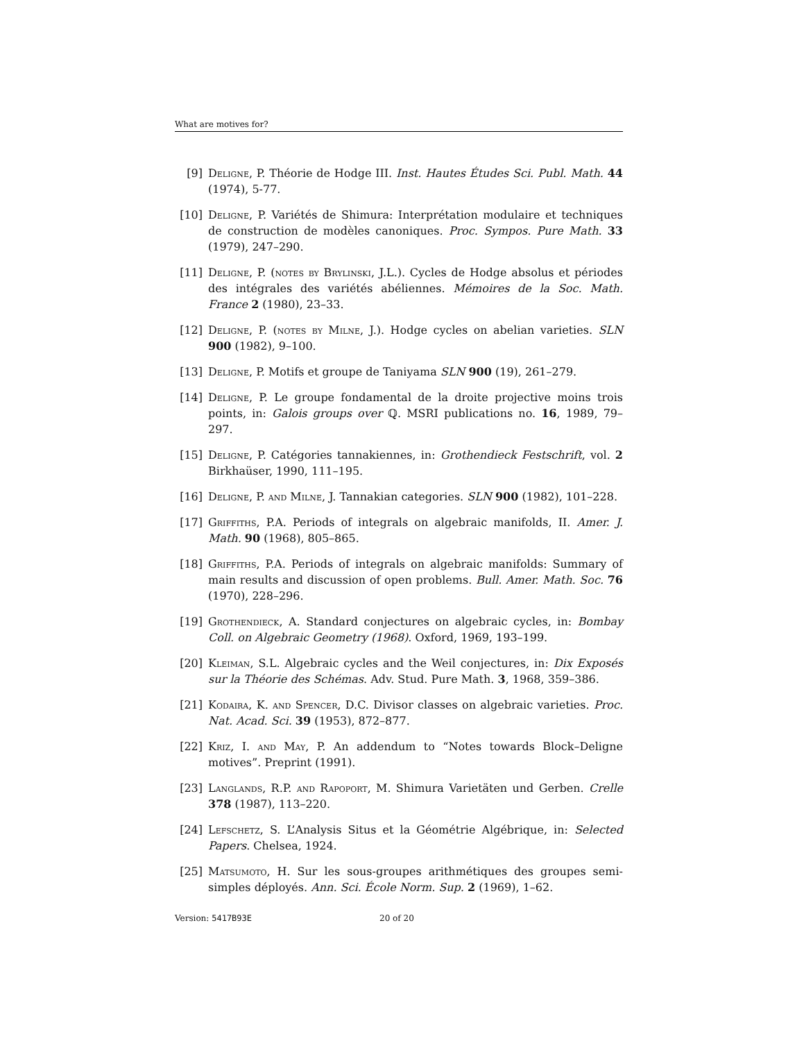What are motives for?
[9] Deligne, P. Théorie de Hodge III. Inst. Hautes Études Sci. Publ. Math. 44 (1974), 5-77.
[10] Deligne, P. Variétés de Shimura: Interprétation modulaire et techniques de construction de modèles canoniques. Proc. Sympos. Pure Math. 33 (1979), 247–290.
[11] Deligne, P. (notes by Brylinski, J.L.). Cycles de Hodge absolus et périodes des intégrales des variétés abéliennes. Mémoires de la Soc. Math. France 2 (1980), 23–33.
[12] Deligne, P. (notes by Milne, J.). Hodge cycles on abelian varieties. SLN 900 (1982), 9–100.
[13] Deligne, P. Motifs et groupe de Taniyama SLN 900 (19), 261–279.
[14] Deligne, P. Le groupe fondamental de la droite projective moins trois points, in: Galois groups over ℚ. MSRI publications no. 16, 1989, 79–297.
[15] Deligne, P. Catégories tannakiennes, in: Grothendieck Festschrift, vol. 2 Birkhaüser, 1990, 111–195.
[16] Deligne, P. and Milne, J. Tannakian categories. SLN 900 (1982), 101–228.
[17] Griffiths, P.A. Periods of integrals on algebraic manifolds, II. Amer. J. Math. 90 (1968), 805–865.
[18] Griffiths, P.A. Periods of integrals on algebraic manifolds: Summary of main results and discussion of open problems. Bull. Amer. Math. Soc. 76 (1970), 228–296.
[19] Grothendieck, A. Standard conjectures on algebraic cycles, in: Bombay Coll. on Algebraic Geometry (1968). Oxford, 1969, 193–199.
[20] Kleiman, S.L. Algebraic cycles and the Weil conjectures, in: Dix Exposés sur la Théorie des Schémas. Adv. Stud. Pure Math. 3, 1968, 359–386.
[21] Kodaira, K. and Spencer, D.C. Divisor classes on algebraic varieties. Proc. Nat. Acad. Sci. 39 (1953), 872–877.
[22] Kriz, I. and May, P. An addendum to “Notes towards Block–Deligne motives”. Preprint (1991).
[23] Langlands, R.P. and Rapoport, M. Shimura Varietäten und Gerben. Crelle 378 (1987), 113–220.
[24] Lefschetz, S. L’Analysis Situs et la Géométrie Algébrique, in: Selected Papers. Chelsea, 1924.
[25] Matsumoto, H. Sur les sous-groupes arithmétiques des groupes semi-simples déployés. Ann. Sci. École Norm. Sup. 2 (1969), 1–62.
Version: 5417B93E 20 of 20